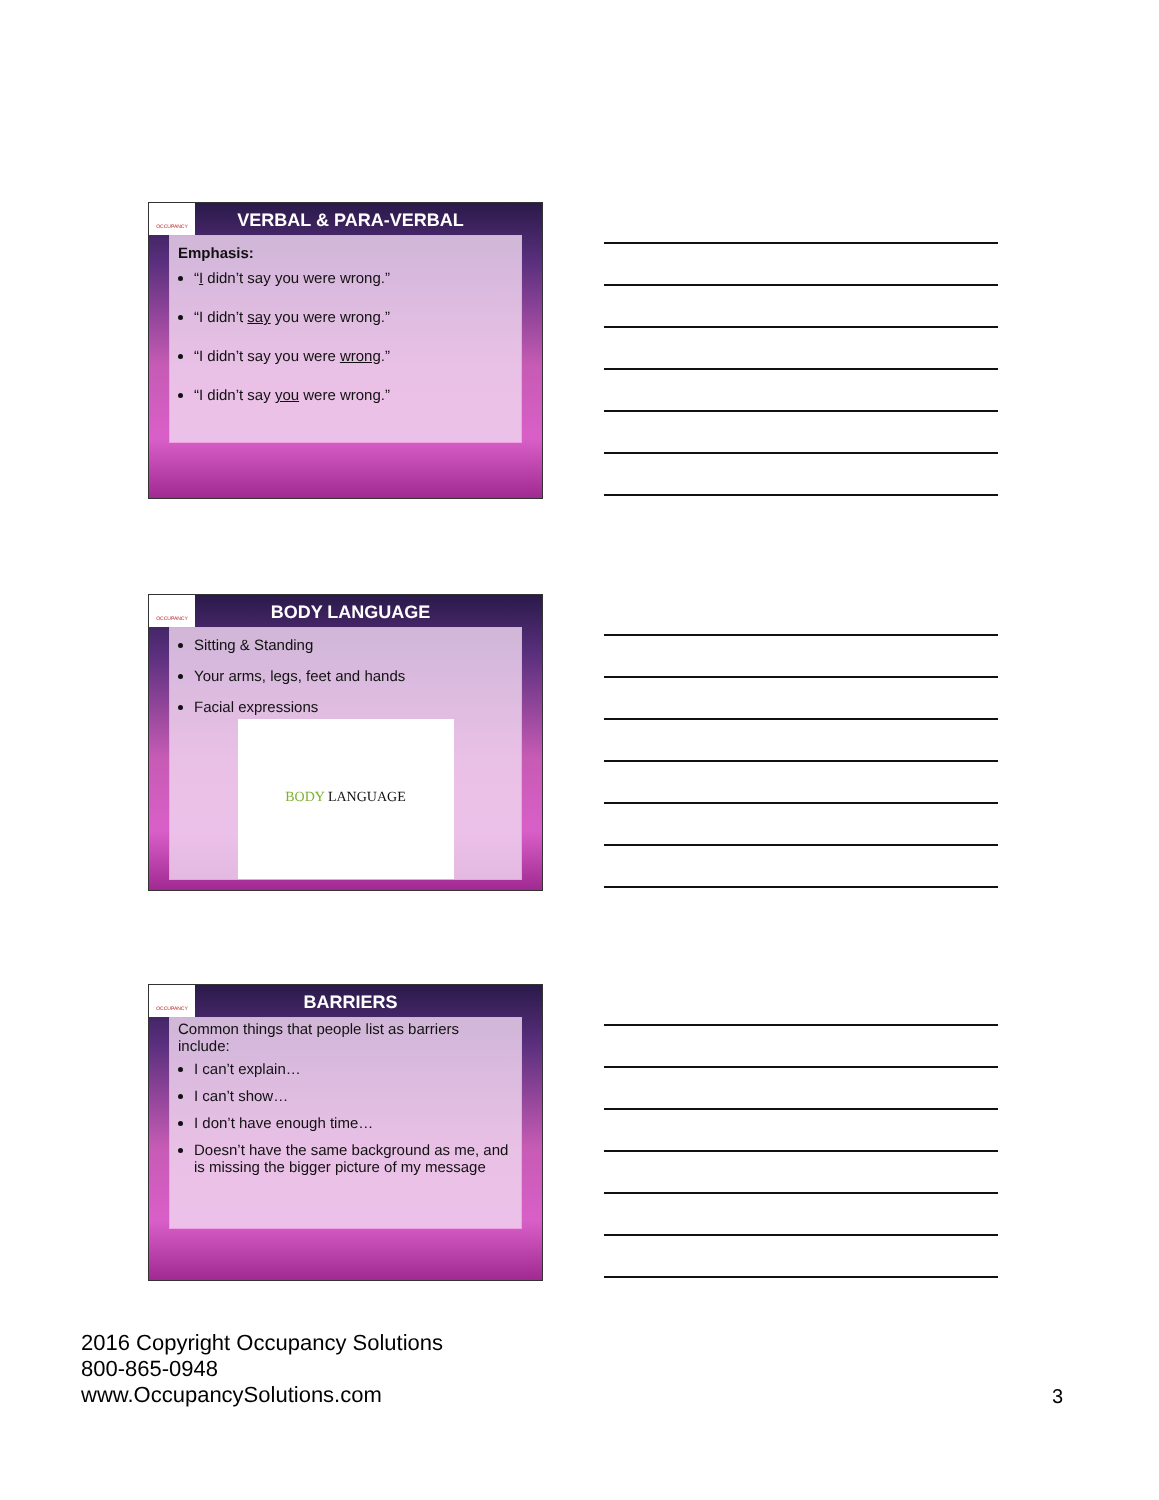OCCUPANCY
VERBAL & PARA-VERBAL
Emphasis:
“I didn’t say you were wrong.”
“I didn’t say you were wrong.”
“I didn’t say you were wrong.”
“I didn’t say you were wrong.”
OCCUPANCY
BODY LANGUAGE
Sitting & Standing
Your arms, legs, feet and hands
Facial expressions
BODY LANGUAGE
OCCUPANCY
BARRIERS
Common things that people list as barriers include:
I can’t explain…
I can’t show…
I don’t have enough time…
Doesn’t have the same background as me, and is missing the bigger picture of my message
2016 Copyright Occupancy Solutions
800-865-0948
www.OccupancySolutions.com
3